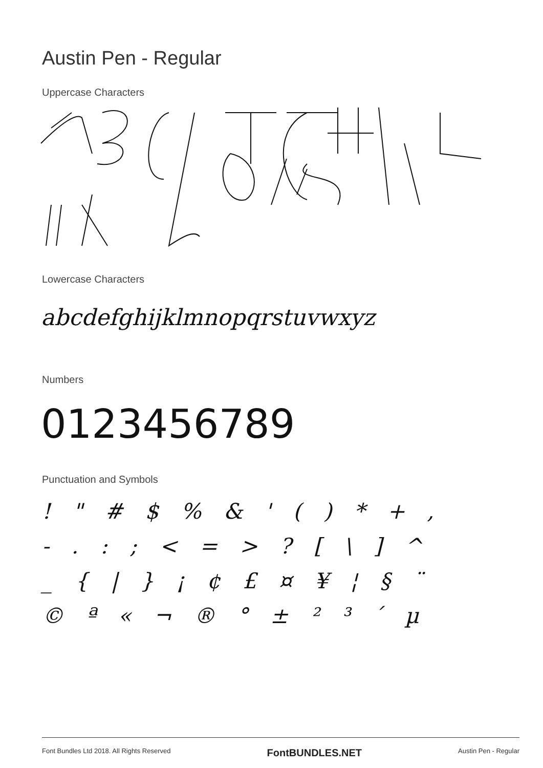Austin Pen - Regular
Uppercase Characters
Lowercase Characters
abcdefghijklmnopqrstuvwxyz
Numbers
0123456789
Punctuation and Symbols
! " # $ % & ' ( ) * + ,
- . : ; < = > ? [ \ ] ^
_ { | } ¡ ¢ £ ¤ ¥ ¦ § ¨
© ª « ¬ ® ° ± ² ³ ´ µ
Font Bundles Ltd 2018. All Rights Reserved FontBUNDLES.NET Austin Pen - Regular